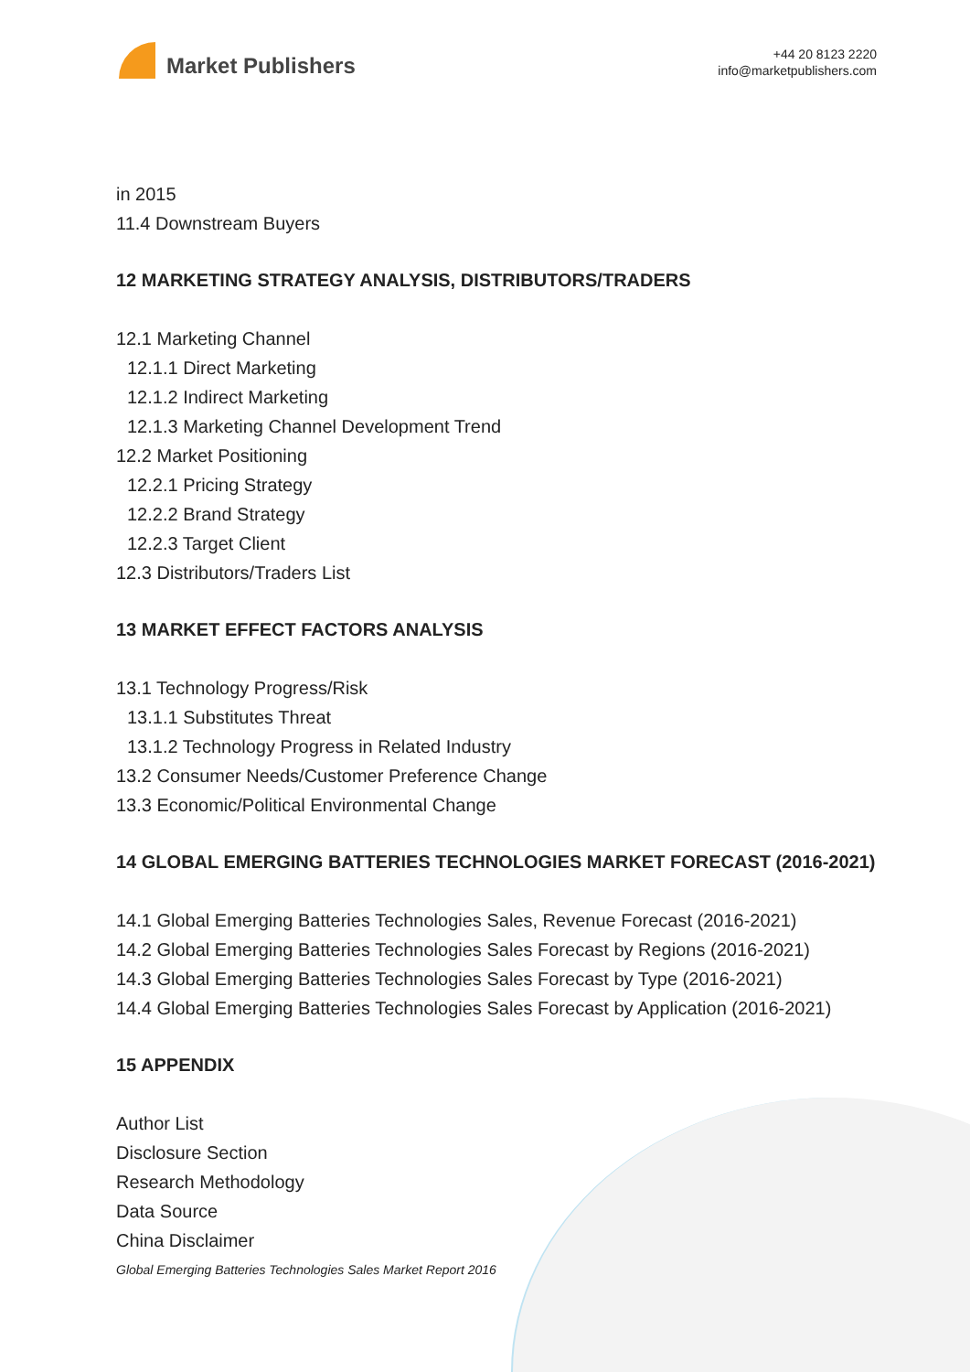Market Publishers
+44 20 8123 2220
info@marketpublishers.com
in 2015
11.4 Downstream Buyers
12 MARKETING STRATEGY ANALYSIS, DISTRIBUTORS/TRADERS
12.1 Marketing Channel
12.1.1 Direct Marketing
12.1.2 Indirect Marketing
12.1.3 Marketing Channel Development Trend
12.2 Market Positioning
12.2.1 Pricing Strategy
12.2.2 Brand Strategy
12.2.3 Target Client
12.3 Distributors/Traders List
13 MARKET EFFECT FACTORS ANALYSIS
13.1 Technology Progress/Risk
13.1.1 Substitutes Threat
13.1.2 Technology Progress in Related Industry
13.2 Consumer Needs/Customer Preference Change
13.3 Economic/Political Environmental Change
14 GLOBAL EMERGING BATTERIES TECHNOLOGIES MARKET FORECAST (2016-2021)
14.1 Global Emerging Batteries Technologies Sales, Revenue Forecast (2016-2021)
14.2 Global Emerging Batteries Technologies Sales Forecast by Regions (2016-2021)
14.3 Global Emerging Batteries Technologies Sales Forecast by Type (2016-2021)
14.4 Global Emerging Batteries Technologies Sales Forecast by Application (2016-2021)
15 APPENDIX
Author List
Disclosure Section
Research Methodology
Data Source
China Disclaimer
Global Emerging Batteries Technologies Sales Market Report 2016